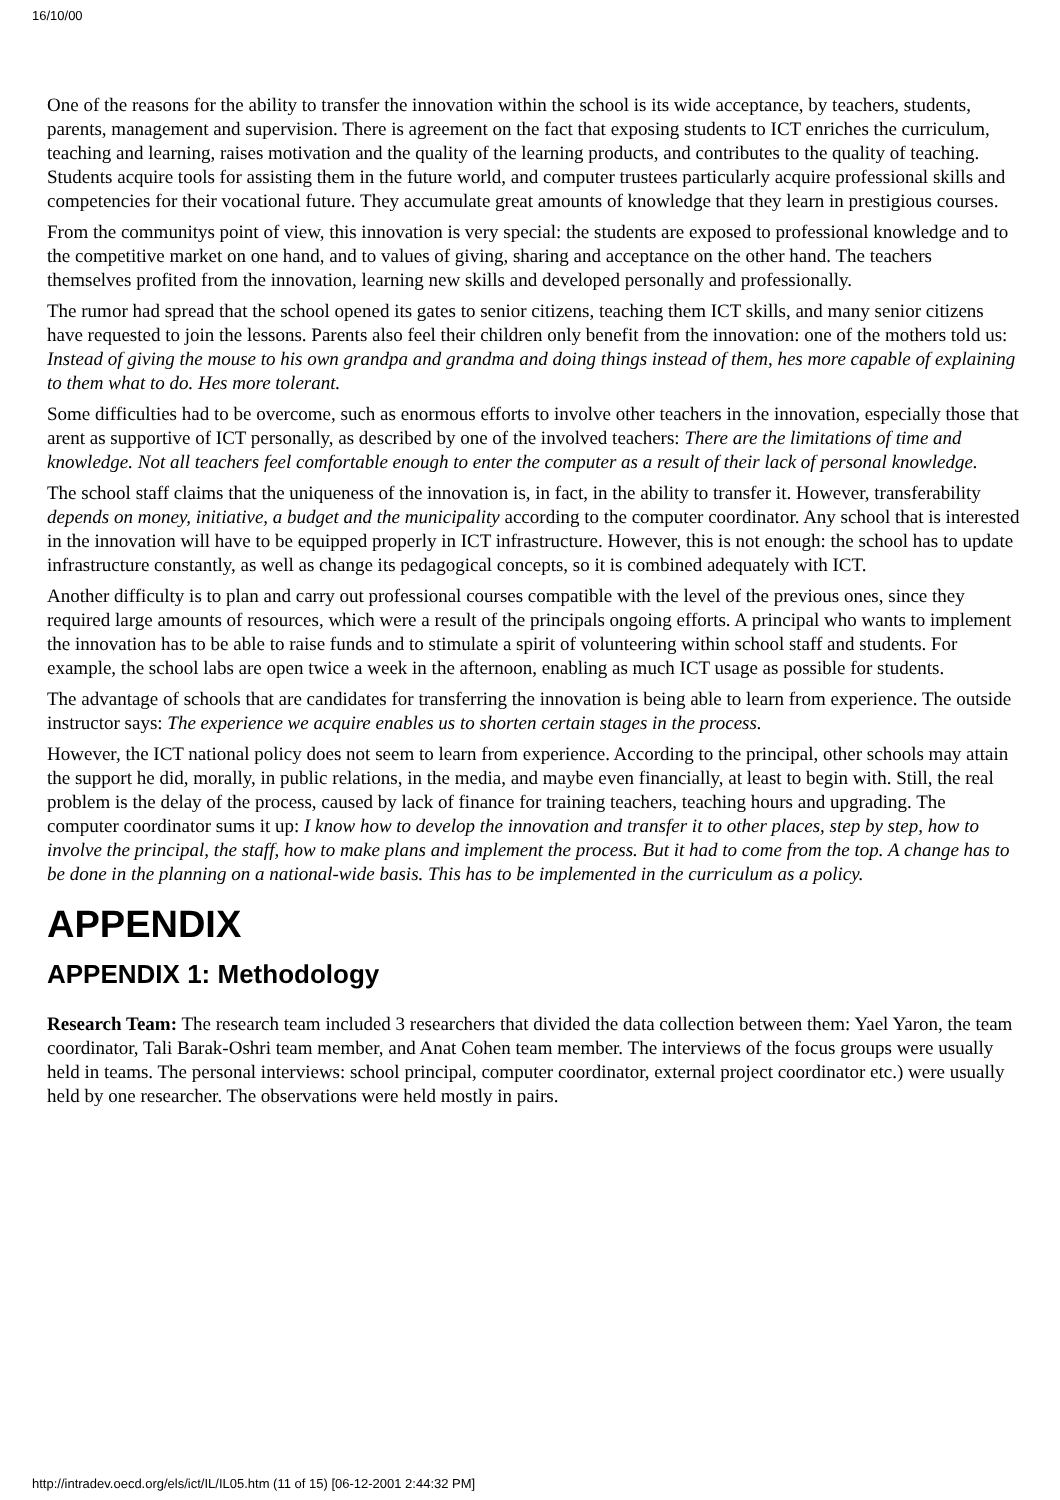16/10/00
One of the reasons for the ability to transfer the innovation within the school is its wide acceptance, by teachers, students, parents, management and supervision. There is agreement on the fact that exposing students to ICT enriches the curriculum, teaching and learning, raises motivation and the quality of the learning products, and contributes to the quality of teaching. Students acquire tools for assisting them in the future world, and computer trustees particularly acquire professional skills and competencies for their vocational future. They accumulate great amounts of knowledge that they learn in prestigious courses.
From the communitys point of view, this innovation is very special: the students are exposed to professional knowledge and to the competitive market on one hand, and to values of giving, sharing and acceptance on the other hand. The teachers themselves profited from the innovation, learning new skills and developed personally and professionally.
The rumor had spread that the school opened its gates to senior citizens, teaching them ICT skills, and many senior citizens have requested to join the lessons. Parents also feel their children only benefit from the innovation: one of the mothers told us: Instead of giving the mouse to his own grandpa and grandma and doing things instead of them, hes more capable of explaining to them what to do. Hes more tolerant.
Some difficulties had to be overcome, such as enormous efforts to involve other teachers in the innovation, especially those that arent as supportive of ICT personally, as described by one of the involved teachers: There are the limitations of time and knowledge. Not all teachers feel comfortable enough to enter the computer as a result of their lack of personal knowledge.
The school staff claims that the uniqueness of the innovation is, in fact, in the ability to transfer it. However, transferability depends on money, initiative, a budget and the municipality according to the computer coordinator. Any school that is interested in the innovation will have to be equipped properly in ICT infrastructure. However, this is not enough: the school has to update infrastructure constantly, as well as change its pedagogical concepts, so it is combined adequately with ICT.
Another difficulty is to plan and carry out professional courses compatible with the level of the previous ones, since they required large amounts of resources, which were a result of the principals ongoing efforts. A principal who wants to implement the innovation has to be able to raise funds and to stimulate a spirit of volunteering within school staff and students. For example, the school labs are open twice a week in the afternoon, enabling as much ICT usage as possible for students.
The advantage of schools that are candidates for transferring the innovation is being able to learn from experience. The outside instructor says: The experience we acquire enables us to shorten certain stages in the process.
However, the ICT national policy does not seem to learn from experience. According to the principal, other schools may attain the support he did, morally, in public relations, in the media, and maybe even financially, at least to begin with. Still, the real problem is the delay of the process, caused by lack of finance for training teachers, teaching hours and upgrading. The computer coordinator sums it up: I know how to develop the innovation and transfer it to other places, step by step, how to involve the principal, the staff, how to make plans and implement the process. But it had to come from the top. A change has to be done in the planning on a national-wide basis. This has to be implemented in the curriculum as a policy.
APPENDIX
APPENDIX 1: Methodology
Research Team: The research team included 3 researchers that divided the data collection between them: Yael Yaron, the team coordinator, Tali Barak-Oshri team member, and Anat Cohen team member. The interviews of the focus groups were usually held in teams. The personal interviews: school principal, computer coordinator, external project coordinator etc.) were usually held by one researcher. The observations were held mostly in pairs.
http://intradev.oecd.org/els/ict/IL/IL05.htm (11 of 15) [06-12-2001 2:44:32 PM]